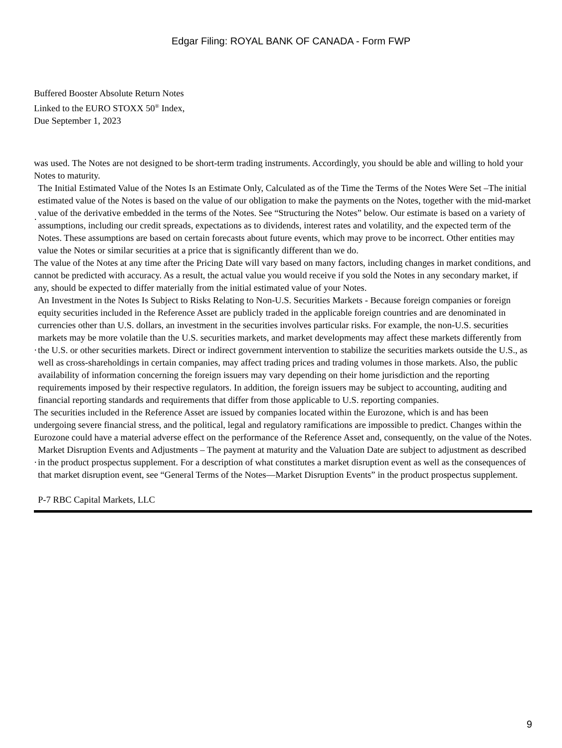Edgar Filing: ROYAL BANK OF CANADA - Form FWP
Buffered Booster Absolute Return Notes
Linked to the EURO STOXX 50<sup>®</sup> Index,
Due September 1, 2023
was used. The Notes are not designed to be short-term trading instruments. Accordingly, you should be able and willing to hold your Notes to maturity.
·
The Initial Estimated Value of the Notes Is an Estimate Only, Calculated as of the Time the Terms of the Notes Were Set –The initial estimated value of the Notes is based on the value of our obligation to make the payments on the Notes, together with the mid-market value of the derivative embedded in the terms of the Notes. See “Structuring the Notes” below. Our estimate is based on a variety of assumptions, including our credit spreads, expectations as to dividends, interest rates and volatility, and the expected term of the Notes. These assumptions are based on certain forecasts about future events, which may prove to be incorrect. Other entities may value the Notes or similar securities at a price that is significantly different than we do.
The value of the Notes at any time after the Pricing Date will vary based on many factors, including changes in market conditions, and cannot be predicted with accuracy. As a result, the actual value you would receive if you sold the Notes in any secondary market, if any, should be expected to differ materially from the initial estimated value of your Notes.
·
An Investment in the Notes Is Subject to Risks Relating to Non-U.S. Securities Markets - Because foreign companies or foreign equity securities included in the Reference Asset are publicly traded in the applicable foreign countries and are denominated in currencies other than U.S. dollars, an investment in the securities involves particular risks. For example, the non-U.S. securities markets may be more volatile than the U.S. securities markets, and market developments may affect these markets differently from the U.S. or other securities markets. Direct or indirect government intervention to stabilize the securities markets outside the U.S., as well as cross-shareholdings in certain companies, may affect trading prices and trading volumes in those markets. Also, the public availability of information concerning the foreign issuers may vary depending on their home jurisdiction and the reporting requirements imposed by their respective regulators. In addition, the foreign issuers may be subject to accounting, auditing and financial reporting standards and requirements that differ from those applicable to U.S. reporting companies.
The securities included in the Reference Asset are issued by companies located within the Eurozone, which is and has been undergoing severe financial stress, and the political, legal and regulatory ramifications are impossible to predict. Changes within the Eurozone could have a material adverse effect on the performance of the Reference Asset and, consequently, on the value of the Notes.
·
Market Disruption Events and Adjustments – The payment at maturity and the Valuation Date are subject to adjustment as described in the product prospectus supplement. For a description of what constitutes a market disruption event as well as the consequences of that market disruption event, see “General Terms of the Notes—Market Disruption Events” in the product prospectus supplement.
P-7 RBC Capital Markets, LLC
9